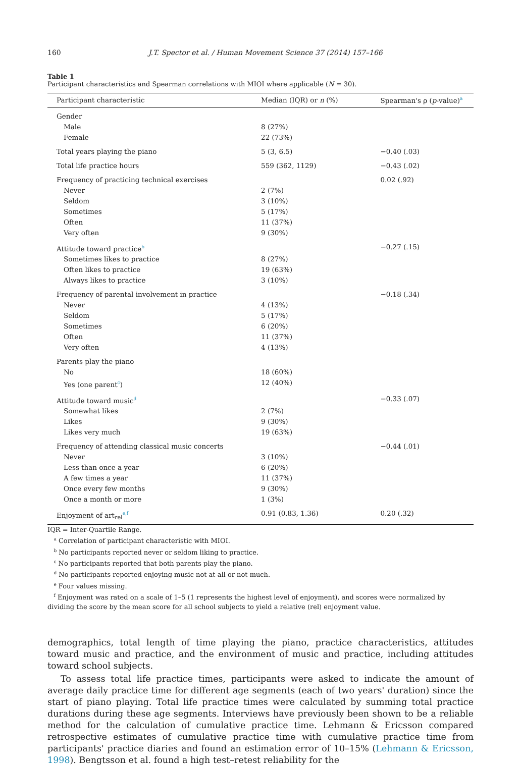160 J.T. Spector et al. / Human Movement Science 37 (2014) 157–166
Table 1
Participant characteristics and Spearman correlations with MIOI where applicable (N = 30).
| Participant characteristic | Median (IQR) or n (%) | Spearman's ρ ( p -value)<sup>a</sup> |
| --- | --- | --- |
| Gender | | |
| Male | 8 (27%) | |
| Female | 22 (73%) | |
| Total years playing the piano | 5 (3, 6.5) | −0.40 (.03) |
| Total life practice hours | 559 (362, 1129) | −0.43 (.02) |
| Frequency of practicing technical exercises | | 0.02 (.92) |
| Never | 2 (7%) | |
| Seldom | 3 (10%) | |
| Sometimes | 5 (17%) | |
| Often | 11 (37%) | |
| Very often | 9 (30%) | |
| Attitude toward practice<sup>b</sup> | | −0.27 (.15) |
| Sometimes likes to practice | 8 (27%) | |
| Often likes to practice | 19 (63%) | |
| Always likes to practice | 3 (10%) | |
| Frequency of parental involvement in practice | | −0.18 (.34) |
| Never | 4 (13%) | |
| Seldom | 5 (17%) | |
| Sometimes | 6 (20%) | |
| Often | 11 (37%) | |
| Very often | 4 (13%) | |
| Parents play the piano | | |
| No | 18 (60%) | |
| Yes (one parent<sup>c</sup>) | 12 (40%) | |
| Attitude toward music<sup>d</sup> | | −0.33 (.07) |
| Somewhat likes | 2 (7%) | |
| Likes | 9 (30%) | |
| Likes very much | 19 (63%) | |
| Frequency of attending classical music concerts | | −0.44 (.01) |
| Never | 3 (10%) | |
| Less than once a year | 6 (20%) | |
| A few times a year | 11 (37%) | |
| Once every few months | 9 (30%) | |
| Once a month or more | 1 (3%) | |
| Enjoyment of art<sub>rel</sub><sup>e,f</sup> | 0.91 (0.83, 1.36) | 0.20 (.32) |
IQR = Inter-Quartile Range.
<sup>a</sup> Correlation of participant characteristic with MIOI.
<sup>b</sup> No participants reported never or seldom liking to practice.
<sup>c</sup> No participants reported that both parents play the piano.
<sup>d</sup> No participants reported enjoying music not at all or not much.
<sup>e</sup> Four values missing.
<sup>f</sup> Enjoyment was rated on a scale of 1–5 (1 represents the highest level of enjoyment), and scores were normalized by dividing the score by the mean score for all school subjects to yield a relative (rel) enjoyment value.
demographics, total length of time playing the piano, practice characteristics, attitudes toward music and practice, and the environment of music and practice, including attitudes toward school subjects.
To assess total life practice times, participants were asked to indicate the amount of average daily practice time for different age segments (each of two years' duration) since the start of piano playing. Total life practice times were calculated by summing total practice durations during these age segments. Interviews have previously been shown to be a reliable method for the calculation of cumulative practice time. Lehmann & Ericsson compared retrospective estimates of cumulative practice time with cumulative practice time from participants' practice diaries and found an estimation error of 10–15% (Lehmann & Ericsson, 1998). Bengtsson et al. found a high test–retest reliability for the